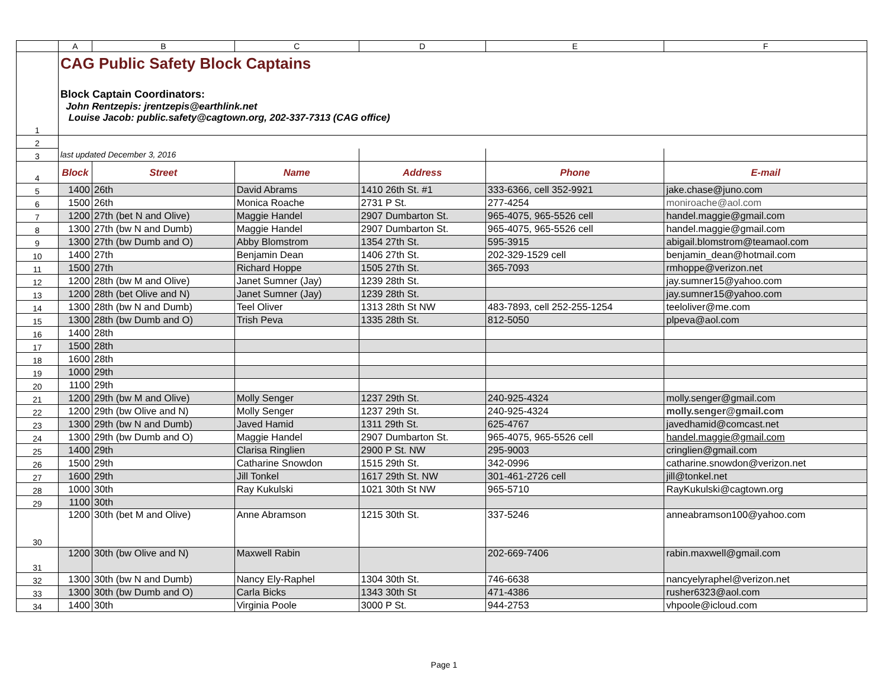| | A | B | C | D | E | F |
| --- | --- | --- | --- | --- | --- | --- |
| 1 | CAG Public Safety Block Captains Block Captain Coordinators: John Rentzepis: jrentzepis@earthlink.net Louise Jacob: public.safety@cagtown.org, 202-337-7313 (CAG office) | | | | | |
| 2 | | | | | | |
| 3 | last updated December 3, 2016 | | | | | |
| 4 | Block | Street | Name | Address | Phone | E-mail |
| 5 | 1400 | 26th | David Abrams | 1410 26th St. #1 | 333-6366, cell 352-9921 | jake.chase@juno.com |
| 6 | 1500 | 26th | Monica Roache | 2731 P St. | 277-4254 | moniroache@aol.com |
| 7 | 1200 | 27th (bet N and Olive) | Maggie Handel | 2907 Dumbarton St. | 965-4075, 965-5526 cell | handel.maggie@gmail.com |
| 8 | 1300 | 27th (bw N and Dumb) | Maggie Handel | 2907 Dumbarton St. | 965-4075, 965-5526 cell | handel.maggie@gmail.com |
| 9 | 1300 | 27th (bw Dumb and O) | Abby Blomstrom | 1354 27th St. | 595-3915 | abigail.blomstrom@teamaol.com |
| 10 | 1400 | 27th | Benjamin Dean | 1406 27th St. | 202-329-1529 cell | benjamin_dean@hotmail.com |
| 11 | 1500 | 27th | Richard Hoppe | 1505 27th St. | 365-7093 | rmhoppe@verizon.net |
| 12 | 1200 | 28th (bw M and Olive) | Janet Sumner (Jay) | 1239 28th St. | | jay.sumner15@yahoo.com |
| 13 | 1200 | 28th (bet Olive and N) | Janet Sumner (Jay) | 1239 28th St. | | jay.sumner15@yahoo.com |
| 14 | 1300 | 28th (bw N and Dumb) | Teel Oliver | 1313 28th St NW | 483-7893, cell 252-255-1254 | teeloliver@me.com |
| 15 | 1300 | 28th (bw Dumb and O) | Trish Peva | 1335 28th St. | 812-5050 | plpeva@aol.com |
| 16 | 1400 | 28th | | | | |
| 17 | 1500 | 28th | | | | |
| 18 | 1600 | 28th | | | | |
| 19 | 1000 | 29th | | | | |
| 20 | 1100 | 29th | | | | |
| 21 | 1200 | 29th (bw M and Olive) | Molly Senger | 1237 29th St. | 240-925-4324 | molly.senger@gmail.com |
| 22 | 1200 | 29th (bw Olive and N) | Molly Senger | 1237 29th St. | 240-925-4324 | molly.senger@gmail.com |
| 23 | 1300 | 29th (bw N and Dumb) | Javed Hamid | 1311 29th St. | 625-4767 | javedhamid@comcast.net |
| 24 | 1300 | 29th (bw Dumb and O) | Maggie Handel | 2907 Dumbarton St. | 965-4075, 965-5526 cell | handel.maggie@gmail.com |
| 25 | 1400 | 29th | Clarisa Ringlien | 2900 P St. NW | 295-9003 | cringlien@gmail.com |
| 26 | 1500 | 29th | Catharine Snowdon | 1515 29th St. | 342-0996 | catharine.snowdon@verizon.net |
| 27 | 1600 | 29th | Jill Tonkel | 1617 29th St. NW | 301-461-2726 cell | jill@tonkel.net |
| 28 | 1000 | 30th | Ray Kukulski | 1021 30th St NW | 965-5710 | RayKukulski@cagtown.org |
| 29 | 1100 | 30th | | | | |
| 30 | 1200 | 30th (bet M and Olive) | Anne Abramson | 1215 30th St. | 337-5246 | anneabramson100@yahoo.com |
| 31 | 1200 | 30th (bw Olive and N) | Maxwell Rabin | | 202-669-7406 | rabin.maxwell@gmail.com |
| 32 | 1300 | 30th (bw N and Dumb) | Nancy Ely-Raphel | 1304 30th St. | 746-6638 | nancyelyraphel@verizon.net |
| 33 | 1300 | 30th (bw Dumb and O) | Carla Bicks | 1343 30th St | 471-4386 | rusher6323@aol.com |
| 34 | 1400 | 30th | Virginia Poole | 3000 P St. | 944-2753 | vhpoole@icloud.com |
Page 1